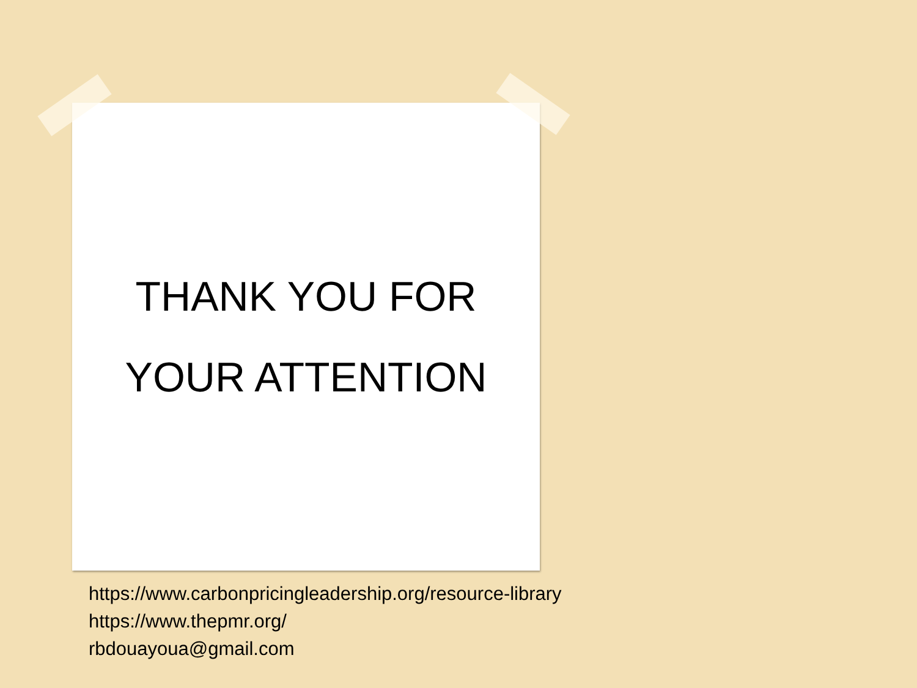THANK YOU FOR
YOUR ATTENTION
https://www.carbonpricingleadership.org/resource-library
https://www.thepmr.org/
rbdouayoua@gmail.com